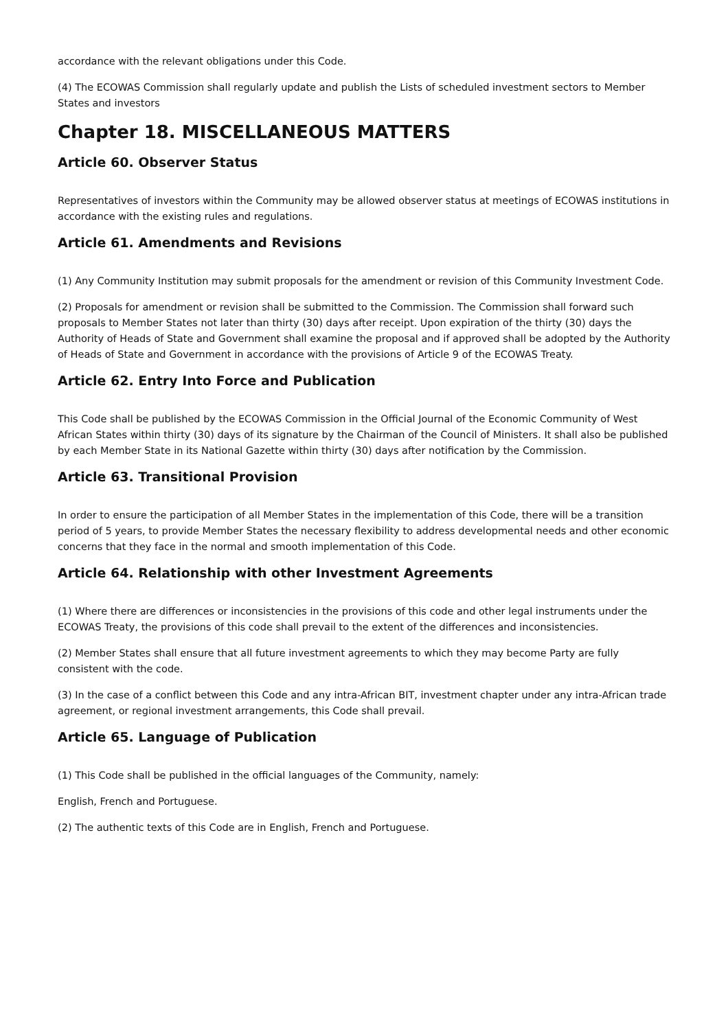accordance with the relevant obligations under this Code.
(4) The ECOWAS Commission shall regularly update and publish the Lists of scheduled investment sectors to Member States and investors
Chapter 18. MISCELLANEOUS MATTERS
Article 60. Observer Status
Representatives of investors within the Community may be allowed observer status at meetings of ECOWAS institutions in accordance with the existing rules and regulations.
Article 61. Amendments and Revisions
(1) Any Community Institution may submit proposals for the amendment or revision of this Community Investment Code.
(2) Proposals for amendment or revision shall be submitted to the Commission. The Commission shall forward such proposals to Member States not later than thirty (30) days after receipt. Upon expiration of the thirty (30) days the Authority of Heads of State and Government shall examine the proposal and if approved shall be adopted by the Authority of Heads of State and Government in accordance with the provisions of Article 9 of the ECOWAS Treaty.
Article 62. Entry Into Force and Publication
This Code shall be published by the ECOWAS Commission in the Official Journal of the Economic Community of West African States within thirty (30) days of its signature by the Chairman of the Council of Ministers. It shall also be published by each Member State in its National Gazette within thirty (30) days after notification by the Commission.
Article 63. Transitional Provision
In order to ensure the participation of all Member States in the implementation of this Code, there will be a transition period of 5 years, to provide Member States the necessary flexibility to address developmental needs and other economic concerns that they face in the normal and smooth implementation of this Code.
Article 64. Relationship with other Investment Agreements
(1) Where there are differences or inconsistencies in the provisions of this code and other legal instruments under the ECOWAS Treaty, the provisions of this code shall prevail to the extent of the differences and inconsistencies.
(2) Member States shall ensure that all future investment agreements to which they may become Party are fully consistent with the code.
(3) In the case of a conflict between this Code and any intra-African BIT, investment chapter under any intra-African trade agreement, or regional investment arrangements, this Code shall prevail.
Article 65. Language of Publication
(1) This Code shall be published in the official languages of the Community, namely:
English, French and Portuguese.
(2) The authentic texts of this Code are in English, French and Portuguese.